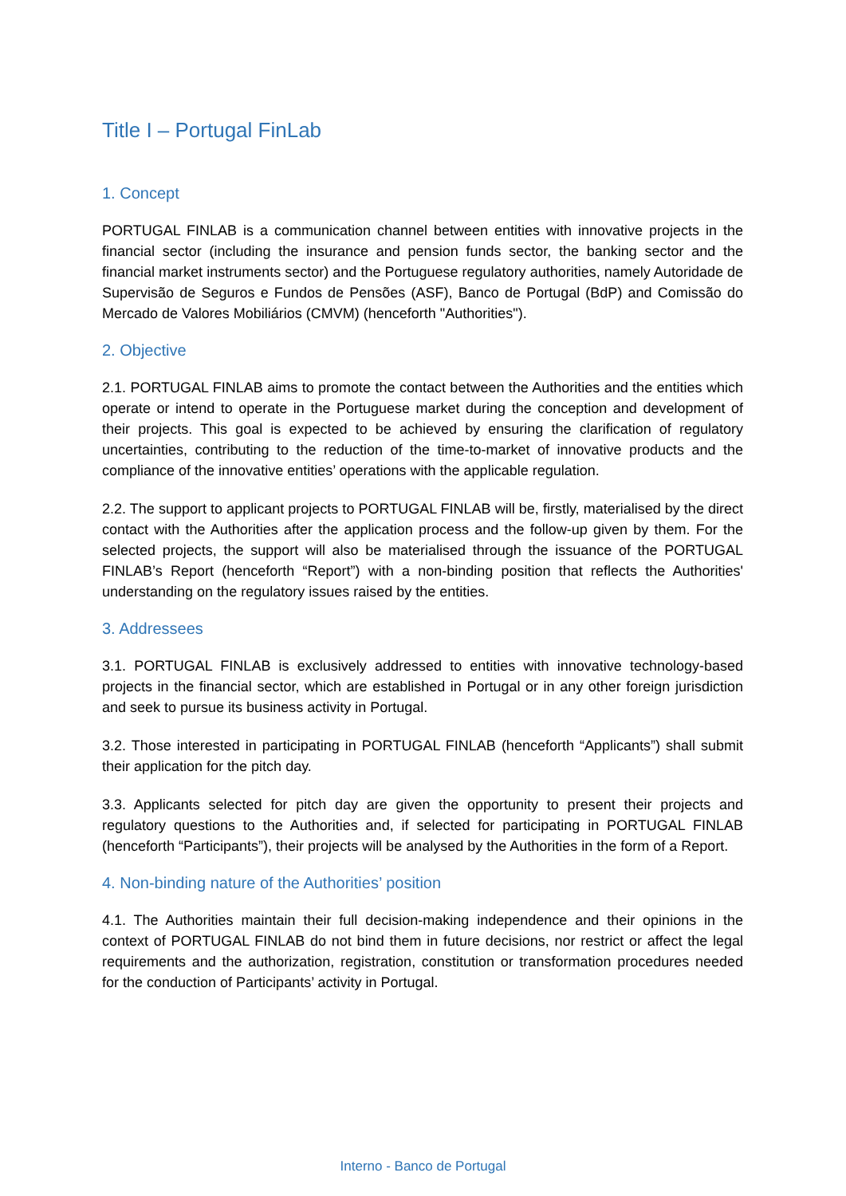Title I – Portugal FinLab
1. Concept
PORTUGAL FINLAB is a communication channel between entities with innovative projects in the financial sector (including the insurance and pension funds sector, the banking sector and the financial market instruments sector) and the Portuguese regulatory authorities, namely Autoridade de Supervisão de Seguros e Fundos de Pensões (ASF), Banco de Portugal (BdP) and Comissão do Mercado de Valores Mobiliários (CMVM) (henceforth "Authorities").
2. Objective
2.1. PORTUGAL FINLAB aims to promote the contact between the Authorities and the entities which operate or intend to operate in the Portuguese market during the conception and development of their projects. This goal is expected to be achieved by ensuring the clarification of regulatory uncertainties, contributing to the reduction of the time-to-market of innovative products and the compliance of the innovative entities’ operations with the applicable regulation.
2.2. The support to applicant projects to PORTUGAL FINLAB will be, firstly, materialised by the direct contact with the Authorities after the application process and the follow-up given by them. For the selected projects, the support will also be materialised through the issuance of the PORTUGAL FINLAB’s Report (henceforth “Report”) with a non-binding position that reflects the Authorities' understanding on the regulatory issues raised by the entities.
3. Addressees
3.1. PORTUGAL FINLAB is exclusively addressed to entities with innovative technology-based projects in the financial sector, which are established in Portugal or in any other foreign jurisdiction and seek to pursue its business activity in Portugal.
3.2. Those interested in participating in PORTUGAL FINLAB (henceforth “Applicants”) shall submit their application for the pitch day.
3.3. Applicants selected for pitch day are given the opportunity to present their projects and regulatory questions to the Authorities and, if selected for participating in PORTUGAL FINLAB (henceforth “Participants”), their projects will be analysed by the Authorities in the form of a Report.
4. Non-binding nature of the Authorities’ position
4.1. The Authorities maintain their full decision-making independence and their opinions in the context of PORTUGAL FINLAB do not bind them in future decisions, nor restrict or affect the legal requirements and the authorization, registration, constitution or transformation procedures needed for the conduction of Participants’ activity in Portugal.
Interno - Banco de Portugal